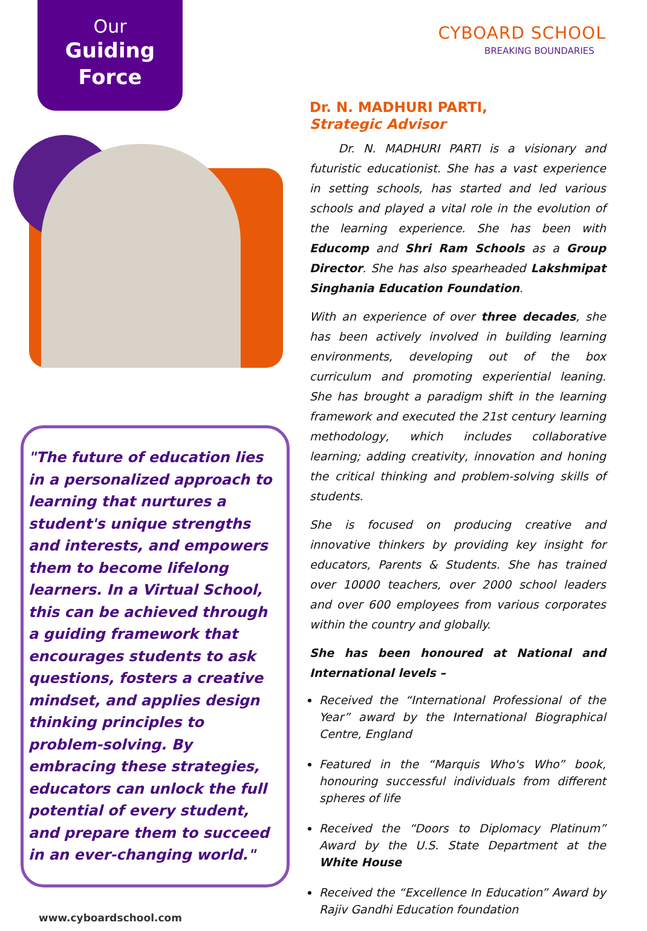Our
Guiding
Force
"The future of education lies in a personalized approach to learning that nurtures a student's unique strengths and interests, and empowers them to become lifelong learners. In a Virtual School, this can be achieved through a guiding framework that encourages students to ask questions, fosters a creative mindset, and applies design thinking principles to problem-solving. By embracing these strategies, educators can unlock the full potential of every student, and prepare them to succeed in an ever-changing world."
www.cyboardschool.com
CYBOARD SCHOOL
BREAKING BOUNDARIES
Dr. N. MADHURI PARTI,
Strategic Advisor
   Dr. N. MADHURI PARTI is a visionary and futuristic educationist. She has a vast experience in setting schools, has started and led various schools and played a vital role in the evolution of the learning experience. She has been with Educomp and Shri Ram Schools as a Group Director. She has also spearheaded Lakshmipat Singhania Education Foundation.
With an experience of over three decades, she has been actively involved in building learning environments, developing out of the box curriculum and promoting experiential leaning. She has brought a paradigm shift in the learning framework and executed the 21st century learning methodology, which includes collaborative learning; adding creativity, innovation and honing the critical thinking and problem-solving skills of students.
She is focused on producing creative and innovative thinkers by providing key insight for educators, Parents & Students. She has trained over 10000 teachers, over 2000 school leaders and over 600 employees from various corporates within the country and globally.
She has been honoured at National and International levels –
Received the “International Professional of the Year” award by the International Biographical Centre, England
Featured in the “Marquis Who's Who” book, honouring successful individuals from different spheres of life
Received the “Doors to Diplomacy Platinum” Award by the U.S. State Department at the White House
Received the “Excellence In Education” Award by Rajiv Gandhi Education foundation